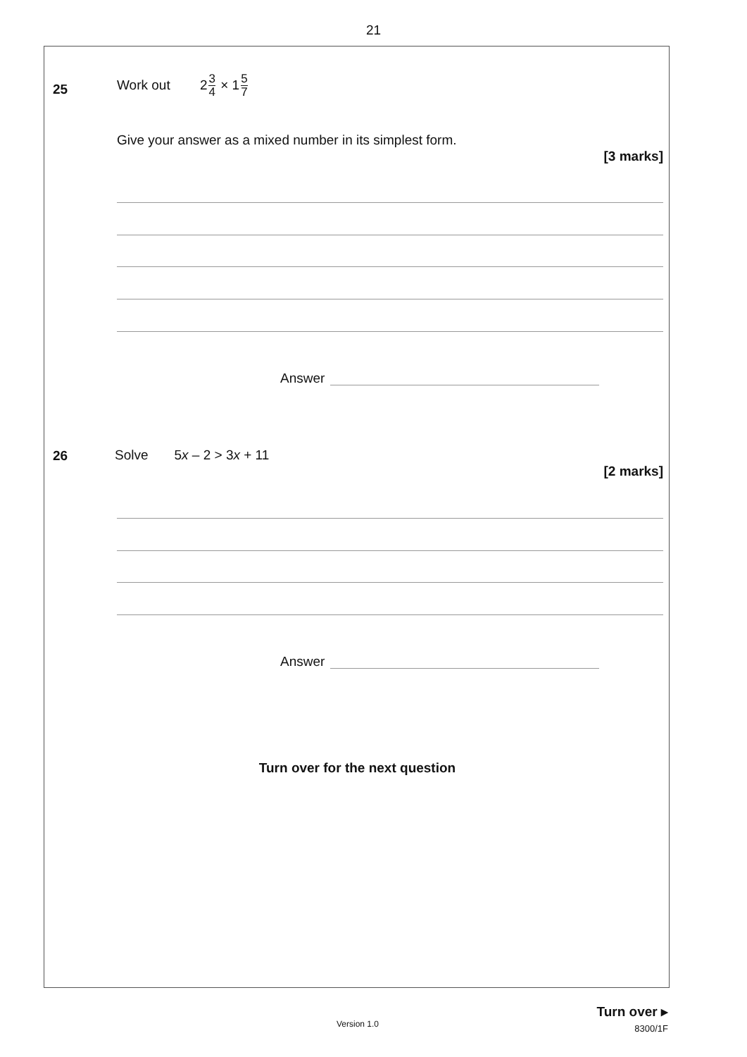21
25
Work out 23 4 × 15 7
Give your answer as a mixed number in its simplest form.
[3 marks]
Answer
26 Solve 5x – 2 > 3x + 11
[2 marks]
Answer
Turn over for the next question
Turn over ▸
8300/1F
Version 1.0